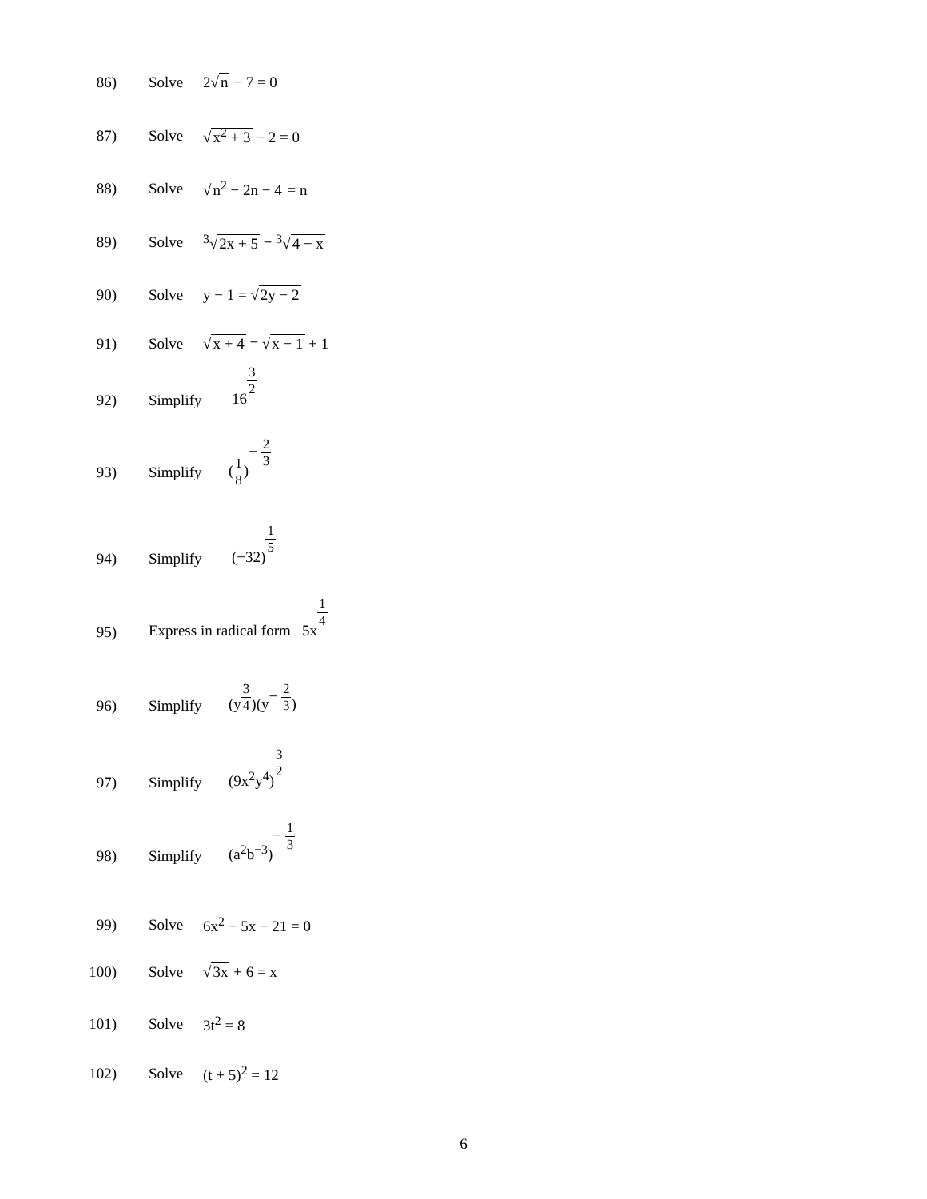86) Solve 2√n − 7 = 0
87) Solve √x<sup>2</sup> + 3 − 2 = 0
88) Solve √n<sup>2</sup> − 2n − 4 = n
89) Solve <sup>3</sup>√2x + 5 = <sup>3</sup>√4 − x
90) Solve y − 1 = √2y − 2
91) Solve √x + 4 = √x − 1 + 1
92) Simplify 163 2
93) Simplify (1 8)− 2 3
94) Simplify (−32)1 5
95) Express in radical form 5x1 4
96) Simplify (y3 4)(y− 2 3)
97) Simplify (9x<sup>2</sup>y<sup>4</sup>)3 2
98) Simplify (a<sup>2</sup>b<sup>−3</sup>)− 1 3
99) Solve 6x<sup>2</sup> − 5x − 21 = 0
100) Solve √3x + 6 = x
101) Solve 3t<sup>2</sup> = 8
102) Solve (t + 5)<sup>2</sup> = 12
6